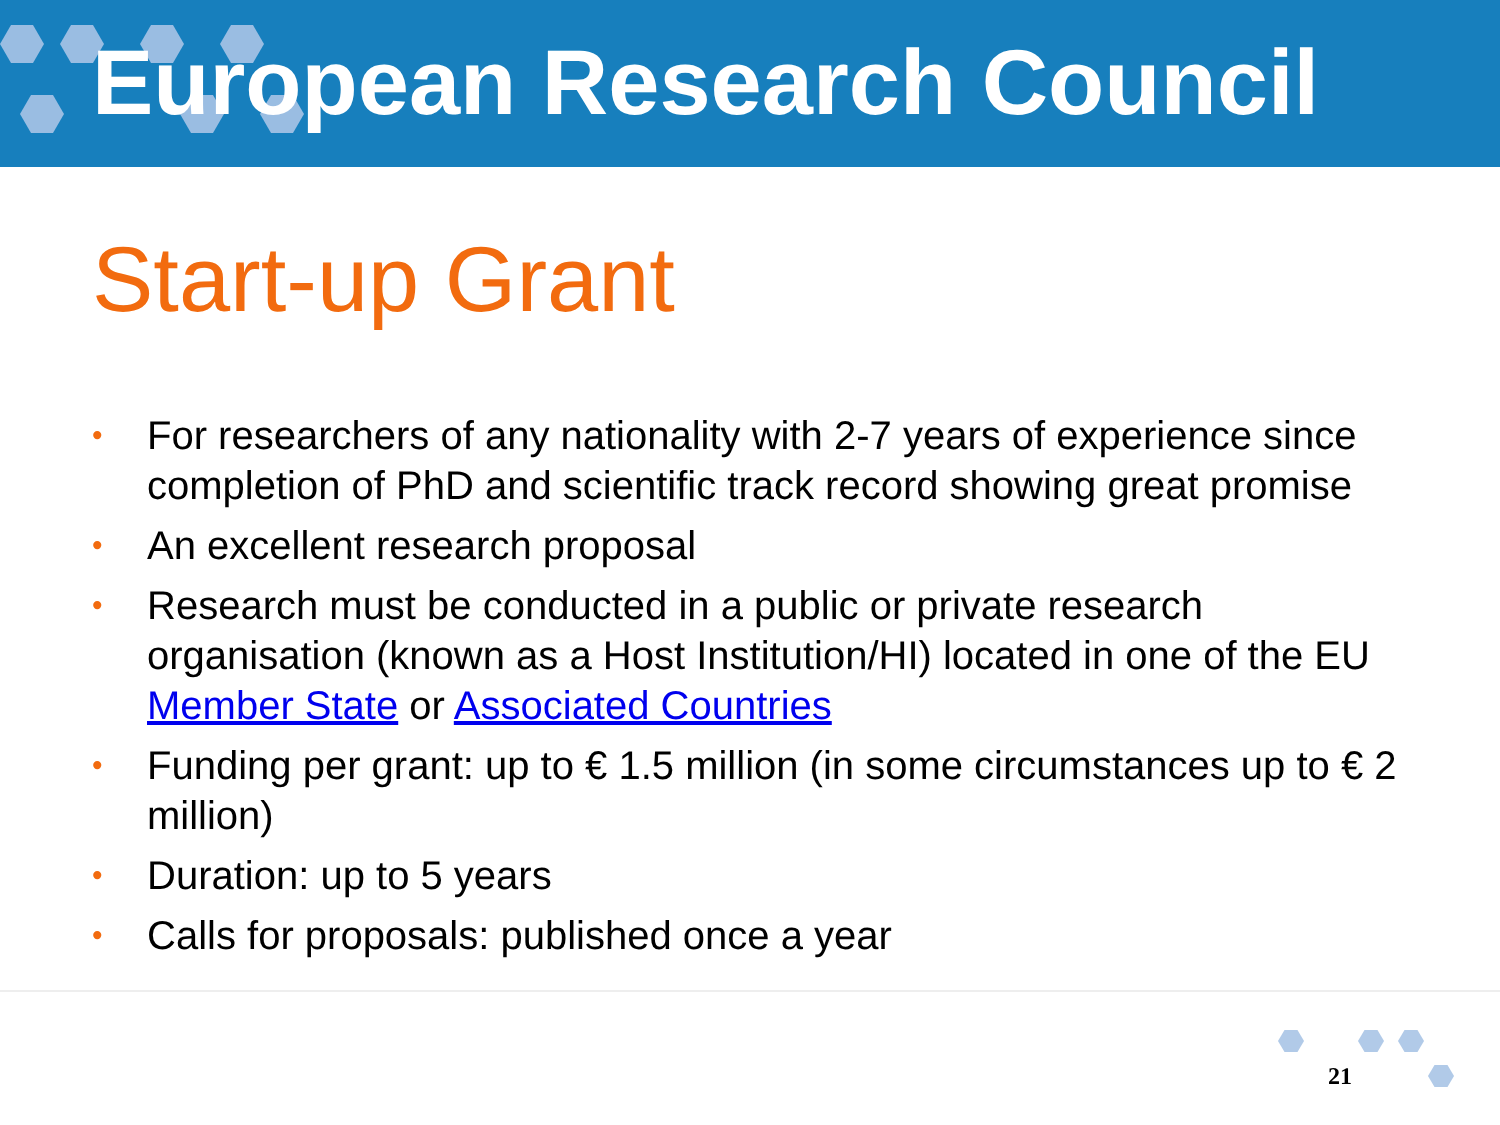European Research Council
Start-up Grant
• For researchers of any nationality with 2-7 years of experience since completion of PhD and scientific track record showing great promise
• An excellent research proposal
• Research must be conducted in a public or private research organisation (known as a Host Institution/HI) located in one of the EU Member State or Associated Countries
• Funding per grant: up to € 1.5 million (in some circumstances up to € 2 million)
• Duration: up to 5 years
• Calls for proposals: published once a year
21